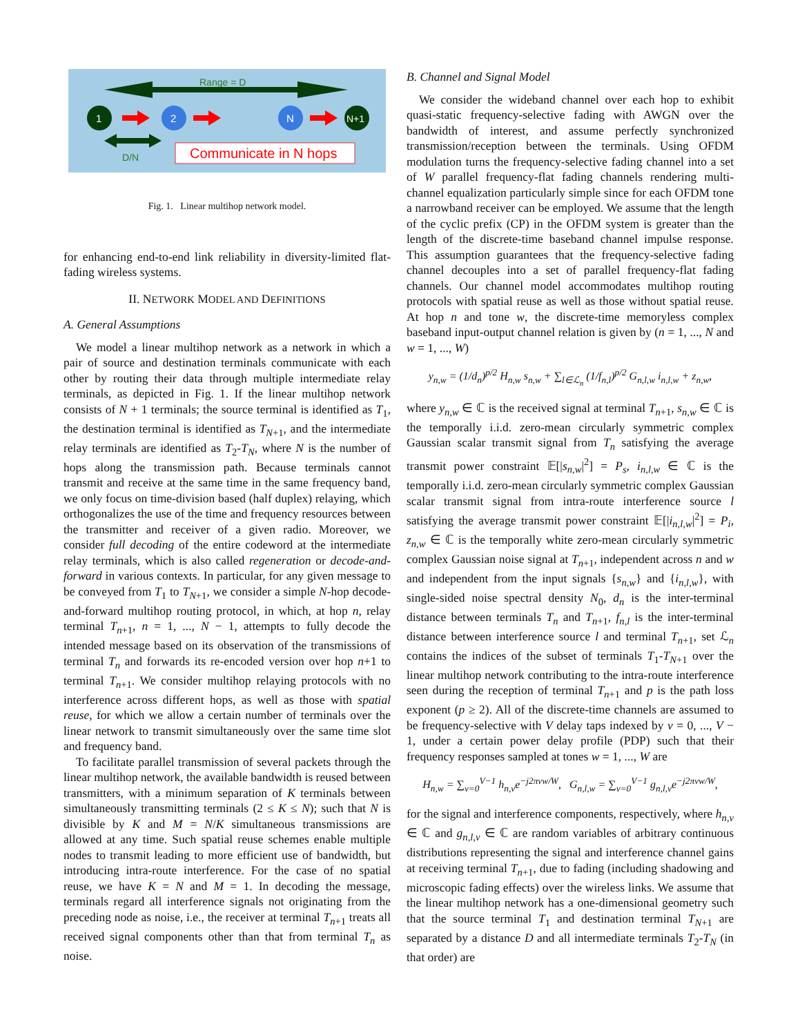Range = D
1
2
N
N+1
D/N
Communicate in N hops
Fig. 1. Linear multihop network model.
for enhancing end-to-end link reliability in diversity-limited flat-fading wireless systems.
II. NETWORK MODEL AND DEFINITIONS
A. General Assumptions
We model a linear multihop network as a network in which a pair of source and destination terminals communicate with each other by routing their data through multiple intermediate relay terminals, as depicted in Fig. 1. If the linear multihop network consists of N + 1 terminals; the source terminal is identified as T<sub>1</sub>, the destination terminal is identified as T<sub>N+1</sub>, and the intermediate relay terminals are identified as T<sub>2</sub>-T<sub>N</sub>, where N is the number of hops along the transmission path. Because terminals cannot transmit and receive at the same time in the same frequency band, we only focus on time-division based (half duplex) relaying, which orthogonalizes the use of the time and frequency resources between the transmitter and receiver of a given radio. Moreover, we consider full decoding of the entire codeword at the intermediate relay terminals, which is also called regeneration or decode-and-forward in various contexts. In particular, for any given message to be conveyed from T<sub>1</sub> to T<sub>N+1</sub>, we consider a simple N-hop decode-and-forward multihop routing protocol, in which, at hop n, relay terminal T<sub>n+1</sub>, n = 1, ..., N − 1, attempts to fully decode the intended message based on its observation of the transmissions of terminal T<sub>n</sub> and forwards its re-encoded version over hop n+1 to terminal T<sub>n+1</sub>. We consider multihop relaying protocols with no interference across different hops, as well as those with spatial reuse, for which we allow a certain number of terminals over the linear network to transmit simultaneously over the same time slot and frequency band.
To facilitate parallel transmission of several packets through the linear multihop network, the available bandwidth is reused between transmitters, with a minimum separation of K terminals between simultaneously transmitting terminals (2 ≤ K ≤ N); such that N is divisible by K and M = N/K simultaneous transmissions are allowed at any time. Such spatial reuse schemes enable multiple nodes to transmit leading to more efficient use of bandwidth, but introducing intra-route interference. For the case of no spatial reuse, we have K = N and M = 1. In decoding the message, terminals regard all interference signals not originating from the preceding node as noise, i.e., the receiver at terminal T<sub>n+1</sub> treats all received signal components other than that from terminal T<sub>n</sub> as noise.
B. Channel and Signal Model
We consider the wideband channel over each hop to exhibit quasi-static frequency-selective fading with AWGN over the bandwidth of interest, and assume perfectly synchronized transmission/reception between the terminals. Using OFDM modulation turns the frequency-selective fading channel into a set of W parallel frequency-flat fading channels rendering multi-channel equalization particularly simple since for each OFDM tone a narrowband receiver can be employed. We assume that the length of the cyclic prefix (CP) in the OFDM system is greater than the length of the discrete-time baseband channel impulse response. This assumption guarantees that the frequency-selective fading channel decouples into a set of parallel frequency-flat fading channels. Our channel model accommodates multihop routing protocols with spatial reuse as well as those without spatial reuse. At hop n and tone w, the discrete-time memoryless complex baseband input-output channel relation is given by (n = 1, ..., N and w = 1, ..., W)
y<sub>n,w</sub> = (1/d<sub>n</sub>)<sup>p/2</sup> H<sub>n,w</sub> s<sub>n,w</sub> + ∑<sub>l∈ℒ<sub>n</sub></sub> (1/f<sub>n,l</sub>)<sup>p/2</sup> G<sub>n,l,w</sub> i<sub>n,l,w</sub> + z<sub>n,w</sub>,
where y<sub>n,w</sub> ∈ ℂ is the received signal at terminal T<sub>n+1</sub>, s<sub>n,w</sub> ∈ ℂ is the temporally i.i.d. zero-mean circularly symmetric complex Gaussian scalar transmit signal from T<sub>n</sub> satisfying the average transmit power constraint 𝔼[|s<sub>n,w</sub>|<sup>2</sup>] = P<sub>s</sub>, i<sub>n,l,w</sub> ∈ ℂ is the temporally i.i.d. zero-mean circularly symmetric complex Gaussian scalar transmit signal from intra-route interference source l satisfying the average transmit power constraint 𝔼[|i<sub>n,l,w</sub>|<sup>2</sup>] = P<sub>i</sub>, z<sub>n,w</sub> ∈ ℂ is the temporally white zero-mean circularly symmetric complex Gaussian noise signal at T<sub>n+1</sub>, independent across n and w and independent from the input signals {s<sub>n,w</sub>} and {i<sub>n,l,w</sub>}, with single-sided noise spectral density N<sub>0</sub>, d<sub>n</sub> is the inter-terminal distance between terminals T<sub>n</sub> and T<sub>n+1</sub>, f<sub>n,l</sub> is the inter-terminal distance between interference source l and terminal T<sub>n+1</sub>, set ℒ<sub>n</sub> contains the indices of the subset of terminals T<sub>1</sub>-T<sub>N+1</sub> over the linear multihop network contributing to the intra-route interference seen during the reception of terminal T<sub>n+1</sub> and p is the path loss exponent (p ≥ 2). All of the discrete-time channels are assumed to be frequency-selective with V delay taps indexed by v = 0, ..., V − 1, under a certain power delay profile (PDP) such that their frequency responses sampled at tones w = 1, ..., W are
H<sub>n,w</sub> = ∑<sub>v=0</sub><sup>V−1</sup> h<sub>n,v</sub>e<sup>−j2πvw/W</sup>, G<sub>n,l,w</sub> = ∑<sub>v=0</sub><sup>V−1</sup> g<sub>n,l,v</sub>e<sup>−j2πvw/W</sup>,
for the signal and interference components, respectively, where h<sub>n,v</sub> ∈ ℂ and g<sub>n,l,v</sub> ∈ ℂ are random variables of arbitrary continuous distributions representing the signal and interference channel gains at receiving terminal T<sub>n+1</sub>, due to fading (including shadowing and microscopic fading effects) over the wireless links. We assume that the linear multihop network has a one-dimensional geometry such that the source terminal T<sub>1</sub> and destination terminal T<sub>N+1</sub> are separated by a distance D and all intermediate terminals T<sub>2</sub>-T<sub>N</sub> (in that order) are